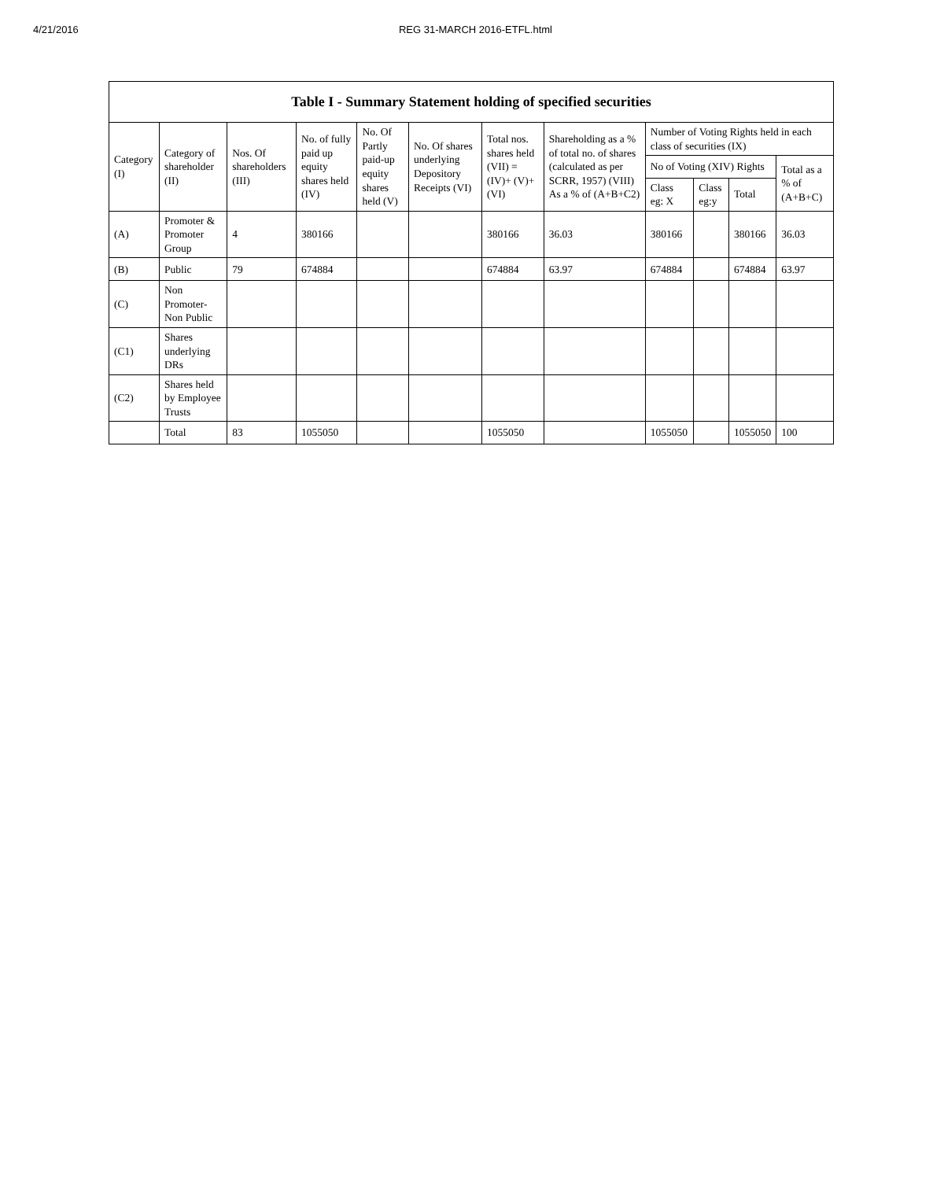4/21/2016 REG 31-MARCH 2016-ETFL.html
| Table I - Summary Statement holding of specified securities | | | | | | | | | | | |
| --- | --- | --- | --- | --- | --- | --- | --- | --- | --- | --- | --- |
| Category (I) | Category of shareholder (II) | Nos. Of shareholders (III) | No. of fully paid up equity shares held (IV) | No. Of Partly paid-up equity shares held (V) | No. Of shares underlying Depository Receipts (VI) | Total nos. shares held (VII) = (IV)+ (V)+ (VI) | Shareholding as a % of total no. of shares (calculated as per SCRR, 1957) (VIII) As a % of (A+B+C2) | Number of Voting Rights held in each class of securities (IX) | | | |
| | | | | | | | | No of Voting (XIV) Rights | | | Total as a % of (A+B+C) |
| | | | | | | | | Class eg: X | Class eg:y | Total | |
| (A) | Promoter & Promoter Group | 4 | 380166 | | | 380166 | 36.03 | 380166 | | 380166 | 36.03 |
| (B) | Public | 79 | 674884 | | | 674884 | 63.97 | 674884 | | 674884 | 63.97 |
| (C) | Non Promoter- Non Public | | | | | | | | | | |
| (C1) | Shares underlying DRs | | | | | | | | | | |
| (C2) | Shares held by Employee Trusts | | | | | | | | | | |
| | Total | 83 | 1055050 | | | 1055050 | | 1055050 | | 1055050 | 100 |